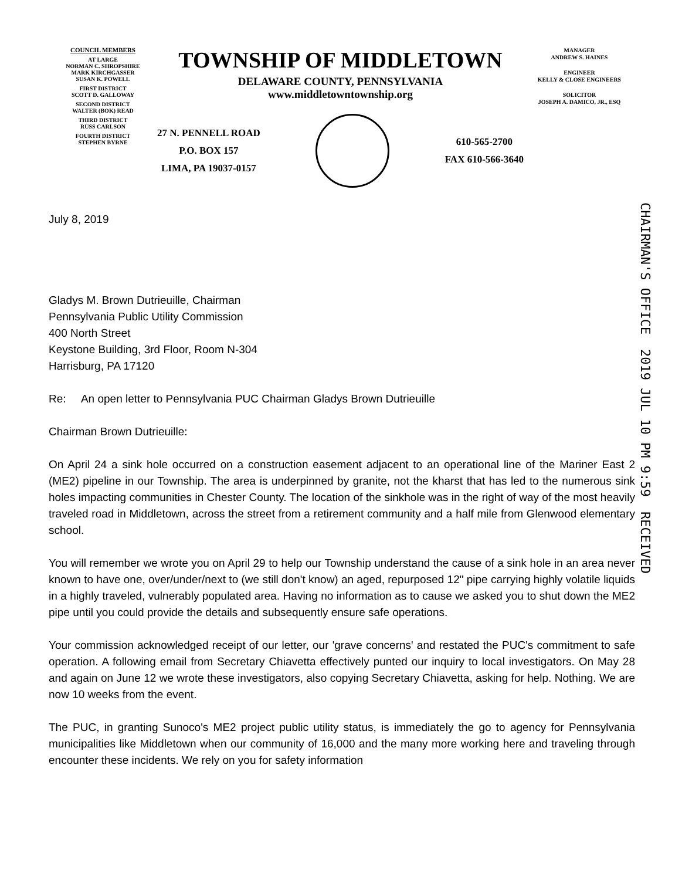COUNCIL MEMBERS
AT LARGE
NORMAN C. SHROPSHIRE
MARK KIRCHGASSER
SUSAN K. POWELL
FIRST DISTRICT
SCOTT D. GALLOWAY
SECOND DISTRICT
WALTER (BOK) READ
THIRD DISTRICT
RUSS CARLSON
FOURTH DISTRICT
STEPHEN BYRNE
TOWNSHIP OF MIDDLETOWN
DELAWARE COUNTY, PENNSYLVANIA
www.middletowntownship.org
27 N. PENNELL ROAD
P.O. BOX 157
LIMA, PA 19037-0157
610-565-2700
FAX 610-566-3640
MANAGER
ANDREW S. HAINES
ENGINEER
KELLY & CLOSE ENGINEERS
SOLICITOR
JOSEPH A. DAMICO, JR., ESQ
CHAIRMAN'S OFFICE 2019 JUL 10 PM 9:59 RECEIVED
July 8, 2019
Gladys M. Brown Dutrieuille, Chairman
Pennsylvania Public Utility Commission
400 North Street
Keystone Building, 3rd Floor, Room N-304
Harrisburg, PA 17120
Re: An open letter to Pennsylvania PUC Chairman Gladys Brown Dutrieuille
Chairman Brown Dutrieuille:
On April 24 a sink hole occurred on a construction easement adjacent to an operational line of the Mariner East 2 (ME2) pipeline in our Township. The area is underpinned by granite, not the kharst that has led to the numerous sink holes impacting communities in Chester County. The location of the sinkhole was in the right of way of the most heavily traveled road in Middletown, across the street from a retirement community and a half mile from Glenwood elementary school.
You will remember we wrote you on April 29 to help our Township understand the cause of a sink hole in an area never known to have one, over/under/next to (we still don't know) an aged, repurposed 12" pipe carrying highly volatile liquids in a highly traveled, vulnerably populated area. Having no information as to cause we asked you to shut down the ME2 pipe until you could provide the details and subsequently ensure safe operations.
Your commission acknowledged receipt of our letter, our 'grave concerns' and restated the PUC's commitment to safe operation. A following email from Secretary Chiavetta effectively punted our inquiry to local investigators. On May 28 and again on June 12 we wrote these investigators, also copying Secretary Chiavetta, asking for help. Nothing. We are now 10 weeks from the event.
The PUC, in granting Sunoco's ME2 project public utility status, is immediately the go to agency for Pennsylvania municipalities like Middletown when our community of 16,000 and the many more working here and traveling through encounter these incidents. We rely on you for safety information